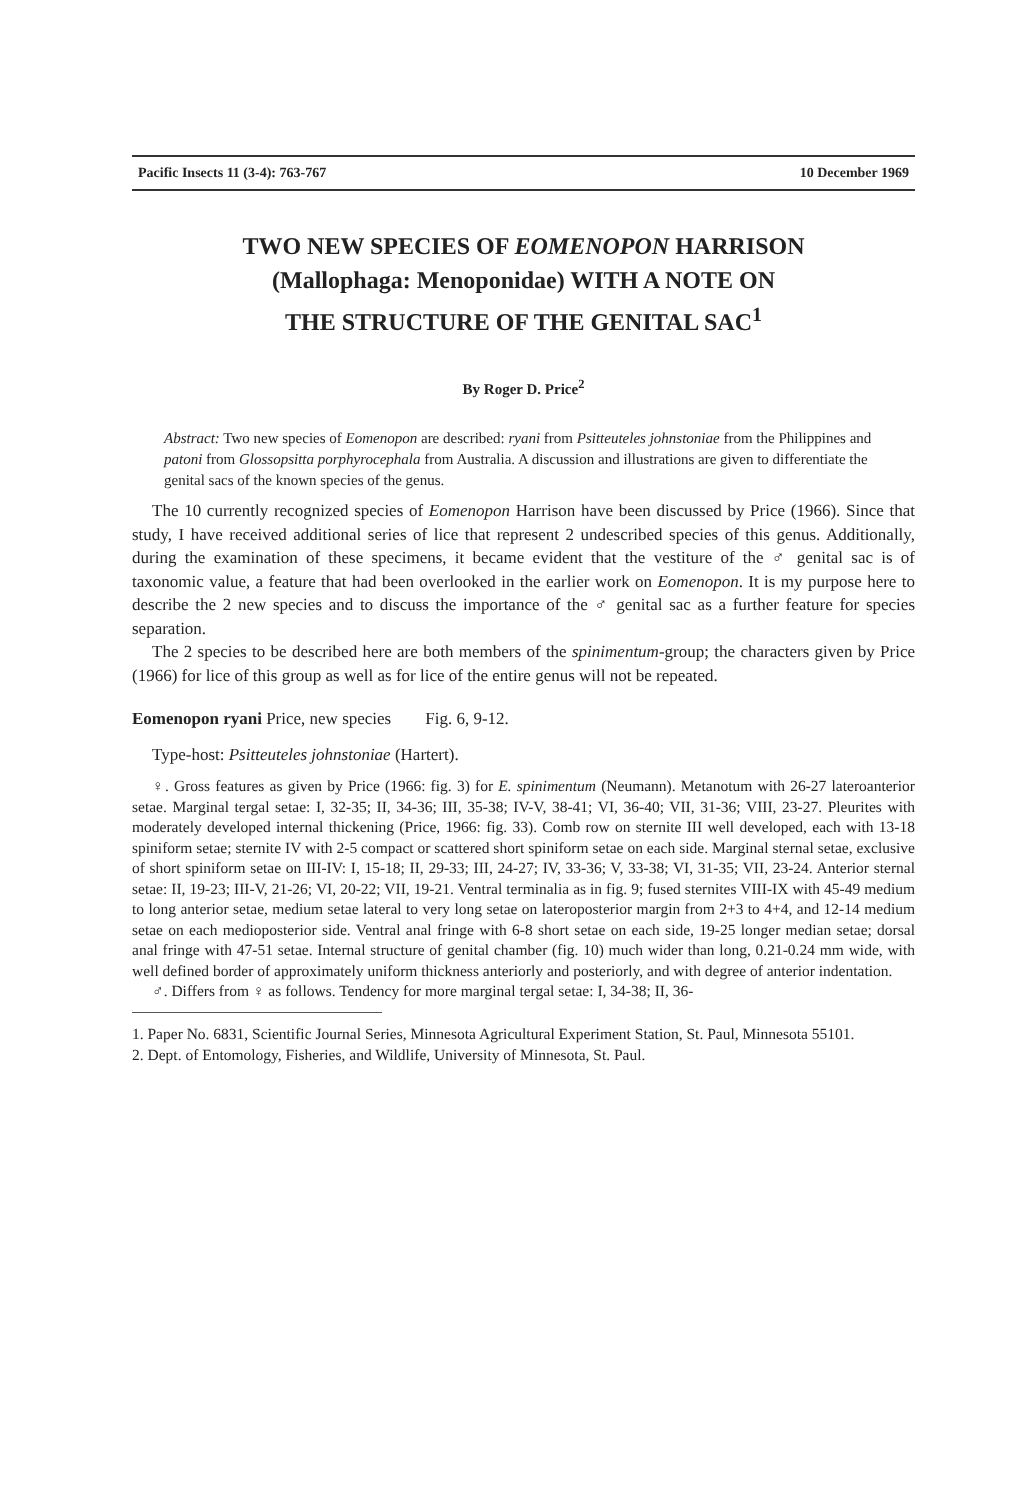Pacific Insects 11 (3-4): 763-767 10 December 1969
TWO NEW SPECIES OF EOMENOPON HARRISON
(Mallophaga: Menoponidae) WITH A NOTE ON
THE STRUCTURE OF THE GENITAL SAC<sup>1</sup>
By Roger D. Price<sup>2</sup>
Abstract: Two new species of Eomenopon are described: ryani from Psitteuteles johnstoniae from the Philippines and patoni from Glossopsitta porphyrocephala from Australia. A discussion and illustrations are given to differentiate the genital sacs of the known species of the genus.
The 10 currently recognized species of Eomenopon Harrison have been discussed by Price (1966). Since that study, I have received additional series of lice that represent 2 undescribed species of this genus. Additionally, during the examination of these specimens, it became evident that the vestiture of the ♂ genital sac is of taxonomic value, a feature that had been overlooked in the earlier work on Eomenopon. It is my purpose here to describe the 2 new species and to discuss the importance of the ♂ genital sac as a further feature for species separation.
The 2 species to be described here are both members of the spinimentum-group; the characters given by Price (1966) for lice of this group as well as for lice of the entire genus will not be repeated.
Eomenopon ryani Price, new species Fig. 6, 9-12.
Type-host: Psitteuteles johnstoniae (Hartert).
♀. Gross features as given by Price (1966: fig. 3) for E. spinimentum (Neumann). Metanotum with 26-27 lateroanterior setae. Marginal tergal setae: I, 32-35; II, 34-36; III, 35-38; IV-V, 38-41; VI, 36-40; VII, 31-36; VIII, 23-27. Pleurites with moderately developed internal thickening (Price, 1966: fig. 33). Comb row on sternite III well developed, each with 13-18 spiniform setae; sternite IV with 2-5 compact or scattered short spiniform setae on each side. Marginal sternal setae, exclusive of short spiniform setae on III-IV: I, 15-18; II, 29-33; III, 24-27; IV, 33-36; V, 33-38; VI, 31-35; VII, 23-24. Anterior sternal setae: II, 19-23; III-V, 21-26; VI, 20-22; VII, 19-21. Ventral terminalia as in fig. 9; fused sternites VIII-IX with 45-49 medium to long anterior setae, medium setae lateral to very long setae on lateroposterior margin from 2+3 to 4+4, and 12-14 medium setae on each medioposterior side. Ventral anal fringe with 6-8 short setae on each side, 19-25 longer median setae; dorsal anal fringe with 47-51 setae. Internal structure of genital chamber (fig. 10) much wider than long, 0.21-0.24 mm wide, with well defined border of approximately uniform thickness anteriorly and posteriorly, and with degree of anterior indentation.
♂. Differs from ♀ as follows. Tendency for more marginal tergal setae: I, 34-38; II, 36-
1. Paper No. 6831, Scientific Journal Series, Minnesota Agricultural Experiment Station, St. Paul, Minnesota 55101.
2. Dept. of Entomology, Fisheries, and Wildlife, University of Minnesota, St. Paul.